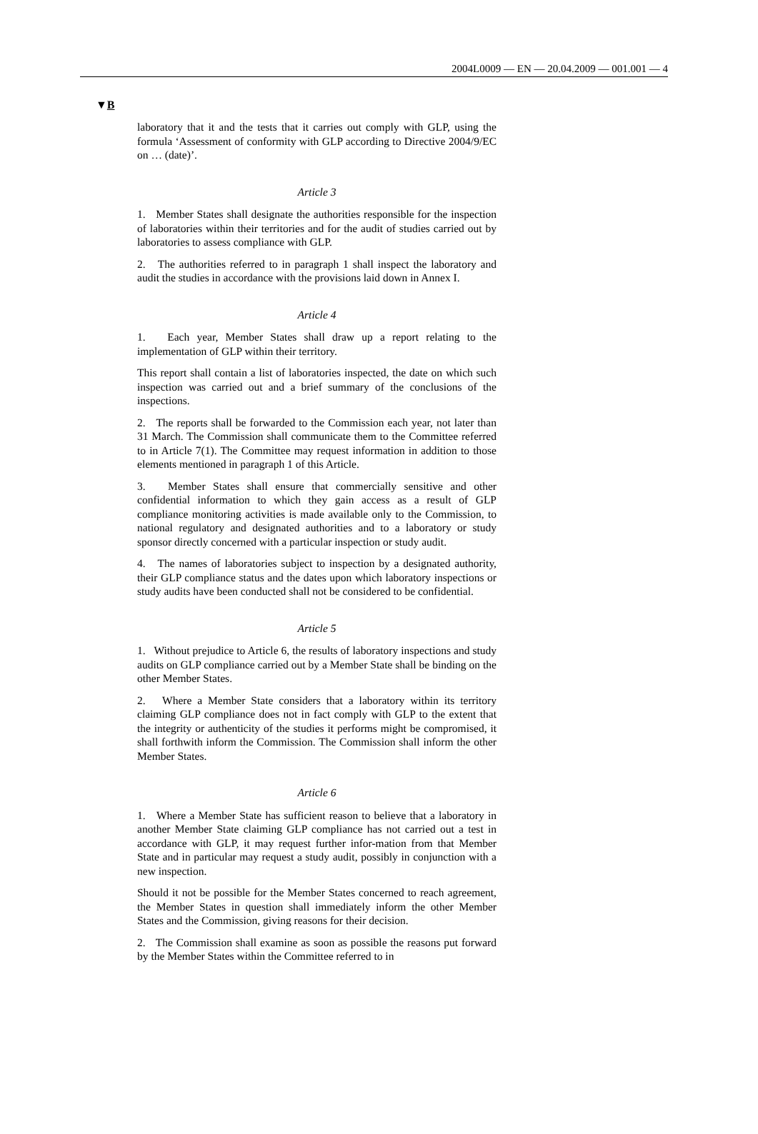2004L0009 — EN — 20.04.2009 — 001.001 — 4
▼B
laboratory that it and the tests that it carries out comply with GLP, using the formula ‘Assessment of conformity with GLP according to Directive 2004/9/EC on … (date)’.
Article 3
1. Member States shall designate the authorities responsible for the inspection of laboratories within their territories and for the audit of studies carried out by laboratories to assess compliance with GLP.
2. The authorities referred to in paragraph 1 shall inspect the laboratory and audit the studies in accordance with the provisions laid down in Annex I.
Article 4
1. Each year, Member States shall draw up a report relating to the implementation of GLP within their territory.
This report shall contain a list of laboratories inspected, the date on which such inspection was carried out and a brief summary of the conclusions of the inspections.
2. The reports shall be forwarded to the Commission each year, not later than 31 March. The Commission shall communicate them to the Committee referred to in Article 7(1). The Committee may request information in addition to those elements mentioned in paragraph 1 of this Article.
3. Member States shall ensure that commercially sensitive and other confidential information to which they gain access as a result of GLP compliance monitoring activities is made available only to the Commission, to national regulatory and designated authorities and to a laboratory or study sponsor directly concerned with a particular inspection or study audit.
4. The names of laboratories subject to inspection by a designated authority, their GLP compliance status and the dates upon which laboratory inspections or study audits have been conducted shall not be considered to be confidential.
Article 5
1. Without prejudice to Article 6, the results of laboratory inspections and study audits on GLP compliance carried out by a Member State shall be binding on the other Member States.
2. Where a Member State considers that a laboratory within its territory claiming GLP compliance does not in fact comply with GLP to the extent that the integrity or authenticity of the studies it performs might be compromised, it shall forthwith inform the Commission. The Commission shall inform the other Member States.
Article 6
1. Where a Member State has sufficient reason to believe that a laboratory in another Member State claiming GLP compliance has not carried out a test in accordance with GLP, it may request further infor-mation from that Member State and in particular may request a study audit, possibly in conjunction with a new inspection.
Should it not be possible for the Member States concerned to reach agreement, the Member States in question shall immediately inform the other Member States and the Commission, giving reasons for their decision.
2. The Commission shall examine as soon as possible the reasons put forward by the Member States within the Committee referred to in